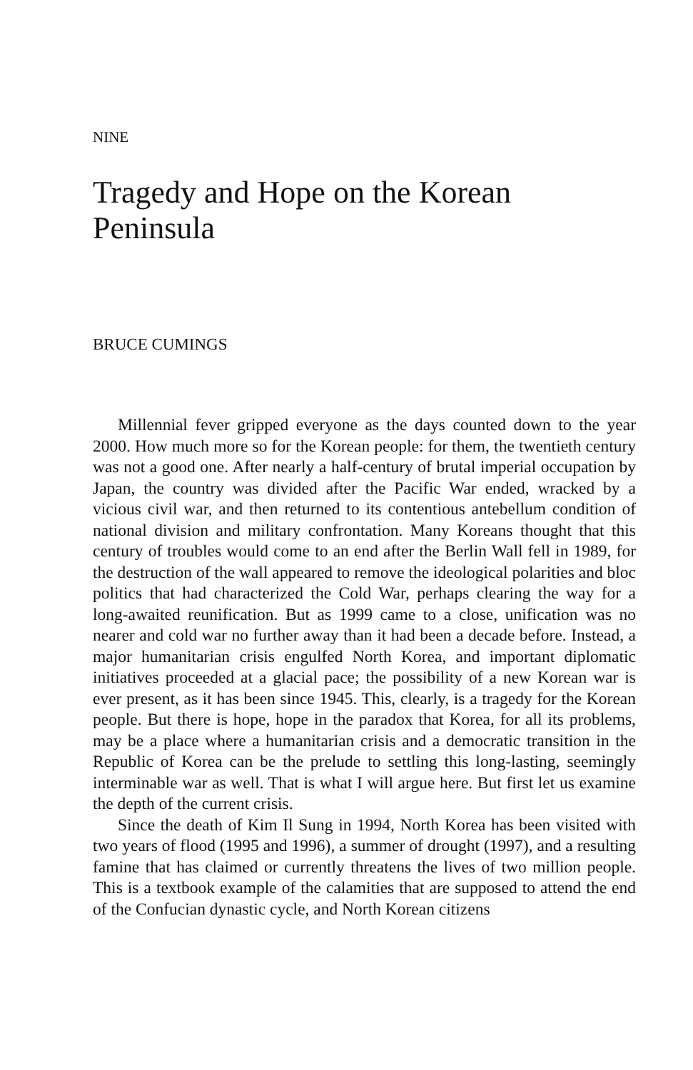NINE
Tragedy and Hope on the Korean Peninsula
BRUCE CUMINGS
Millennial fever gripped everyone as the days counted down to the year 2000. How much more so for the Korean people: for them, the twentieth century was not a good one. After nearly a half-century of brutal imperial occupation by Japan, the country was divided after the Pacific War ended, wracked by a vicious civil war, and then returned to its contentious antebellum condition of national division and military confrontation. Many Koreans thought that this century of troubles would come to an end after the Berlin Wall fell in 1989, for the destruction of the wall appeared to remove the ideological polarities and bloc politics that had characterized the Cold War, perhaps clearing the way for a long-awaited reunification. But as 1999 came to a close, unification was no nearer and cold war no further away than it had been a decade before. Instead, a major humanitarian crisis engulfed North Korea, and important diplomatic initiatives proceeded at a glacial pace; the possibility of a new Korean war is ever present, as it has been since 1945. This, clearly, is a tragedy for the Korean people. But there is hope, hope in the paradox that Korea, for all its problems, may be a place where a humanitarian crisis and a democratic transition in the Republic of Korea can be the prelude to settling this long-lasting, seemingly interminable war as well. That is what I will argue here. But first let us examine the depth of the current crisis.
Since the death of Kim Il Sung in 1994, North Korea has been visited with two years of flood (1995 and 1996), a summer of drought (1997), and a resulting famine that has claimed or currently threatens the lives of two million people. This is a textbook example of the calamities that are supposed to attend the end of the Confucian dynastic cycle, and North Korean citizens